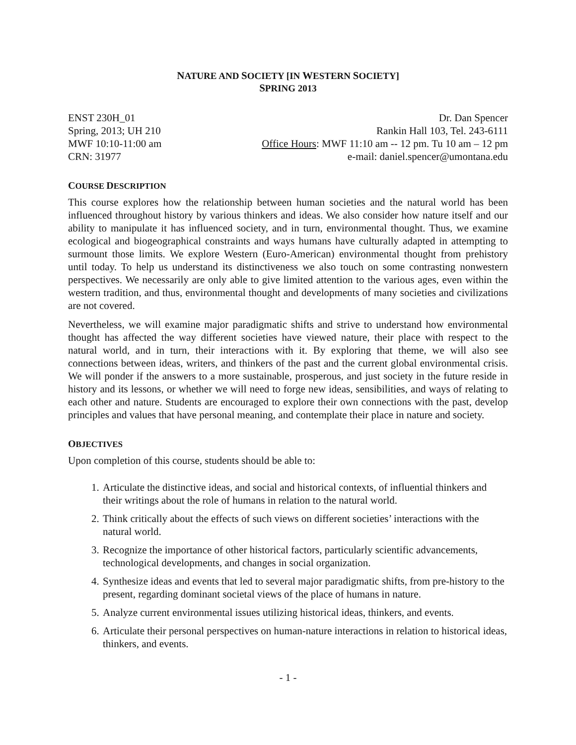NATURE AND SOCIETY [IN WESTERN SOCIETY]
SPRING 2013
ENST 230H_01
Spring, 2013; UH 210
MWF 10:10-11:00 am
CRN: 31977
Dr. Dan Spencer
Rankin Hall 103, Tel. 243-6111
Office Hours: MWF 11:10 am -- 12 pm. Tu 10 am – 12 pm
e-mail: daniel.spencer@umontana.edu
COURSE DESCRIPTION
This course explores how the relationship between human societies and the natural world has been influenced throughout history by various thinkers and ideas. We also consider how nature itself and our ability to manipulate it has influenced society, and in turn, environmental thought. Thus, we examine ecological and biogeographical constraints and ways humans have culturally adapted in attempting to surmount those limits. We explore Western (Euro-American) environmental thought from prehistory until today. To help us understand its distinctiveness we also touch on some contrasting nonwestern perspectives. We necessarily are only able to give limited attention to the various ages, even within the western tradition, and thus, environmental thought and developments of many societies and civilizations are not covered.
Nevertheless, we will examine major paradigmatic shifts and strive to understand how environmental thought has affected the way different societies have viewed nature, their place with respect to the natural world, and in turn, their interactions with it. By exploring that theme, we will also see connections between ideas, writers, and thinkers of the past and the current global environmental crisis. We will ponder if the answers to a more sustainable, prosperous, and just society in the future reside in history and its lessons, or whether we will need to forge new ideas, sensibilities, and ways of relating to each other and nature. Students are encouraged to explore their own connections with the past, develop principles and values that have personal meaning, and contemplate their place in nature and society.
OBJECTIVES
Upon completion of this course, students should be able to:
1. Articulate the distinctive ideas, and social and historical contexts, of influential thinkers and their writings about the role of humans in relation to the natural world.
2. Think critically about the effects of such views on different societies’ interactions with the natural world.
3. Recognize the importance of other historical factors, particularly scientific advancements, technological developments, and changes in social organization.
4. Synthesize ideas and events that led to several major paradigmatic shifts, from pre-history to the present, regarding dominant societal views of the place of humans in nature.
5. Analyze current environmental issues utilizing historical ideas, thinkers, and events.
6. Articulate their personal perspectives on human-nature interactions in relation to historical ideas, thinkers, and events.
- 1 -